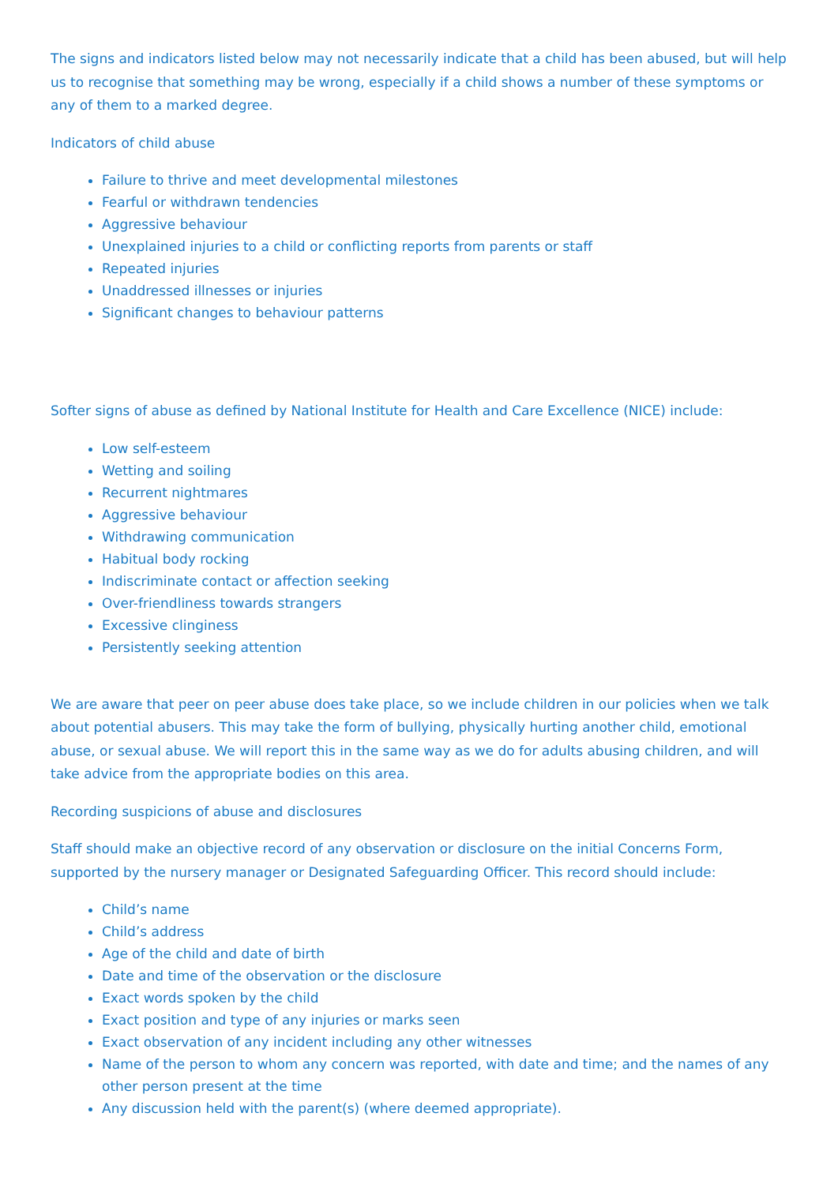The signs and indicators listed below may not necessarily indicate that a child has been abused, but will help us to recognise that something may be wrong, especially if a child shows a number of these symptoms or any of them to a marked degree.
Indicators of child abuse
Failure to thrive and meet developmental milestones
Fearful or withdrawn tendencies
Aggressive behaviour
Unexplained injuries to a child or conflicting reports from parents or staff
Repeated injuries
Unaddressed illnesses or injuries
Significant changes to behaviour patterns
Softer signs of abuse as defined by National Institute for Health and Care Excellence (NICE) include:
Low self-esteem
Wetting and soiling
Recurrent nightmares
Aggressive behaviour
Withdrawing communication
Habitual body rocking
Indiscriminate contact or affection seeking
Over-friendliness towards strangers
Excessive clinginess
Persistently seeking attention
We are aware that peer on peer abuse does take place, so we include children in our policies when we talk about potential abusers. This may take the form of bullying, physically hurting another child, emotional abuse, or sexual abuse. We will report this in the same way as we do for adults abusing children, and will take advice from the appropriate bodies on this area.
Recording suspicions of abuse and disclosures
Staff should make an objective record of any observation or disclosure on the initial Concerns Form, supported by the nursery manager or Designated Safeguarding Officer. This record should include:
Child’s name
Child’s address
Age of the child and date of birth
Date and time of the observation or the disclosure
Exact words spoken by the child
Exact position and type of any injuries or marks seen
Exact observation of any incident including any other witnesses
Name of the person to whom any concern was reported, with date and time; and the names of any other person present at the time
Any discussion held with the parent(s) (where deemed appropriate).